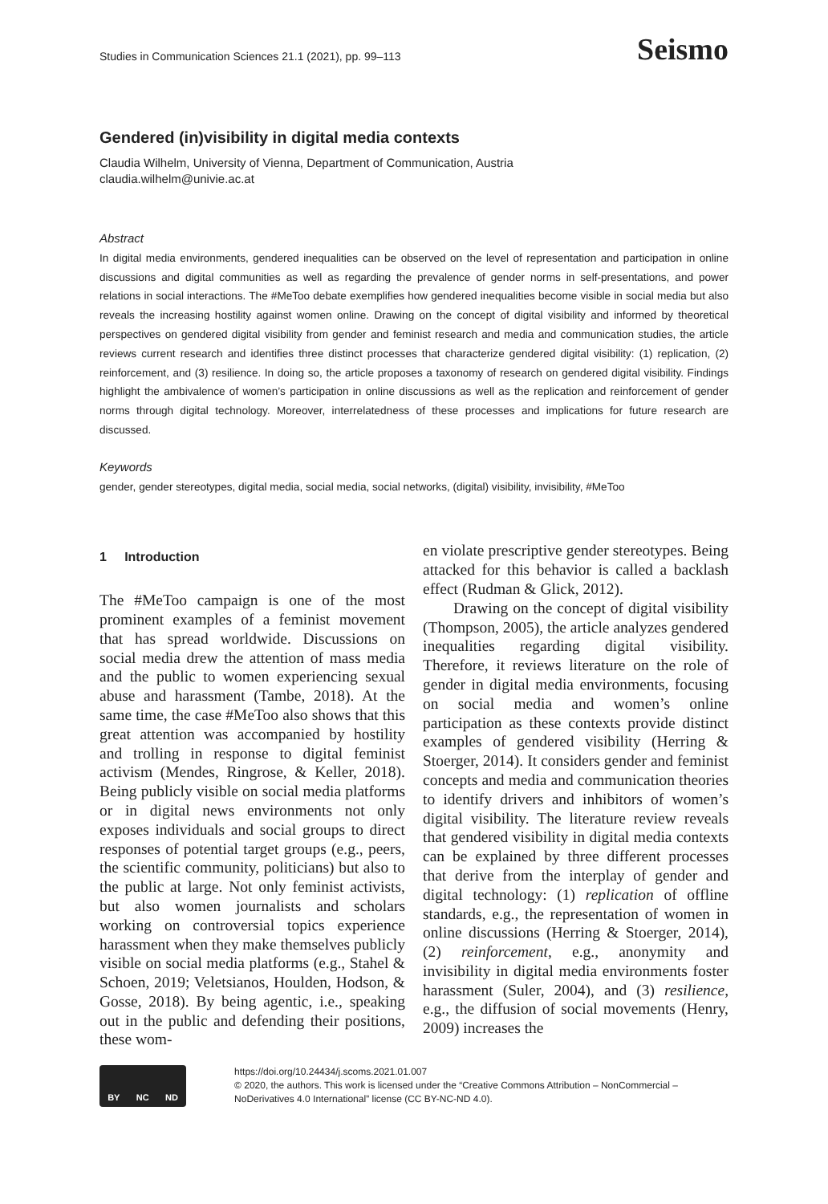Studies in Communication Sciences 21.1 (2021), pp. 99–113
Seismo
Gendered (in)visibility in digital media contexts
Claudia Wilhelm, University of Vienna, Department of Communication, Austria
claudia.wilhelm@univie.ac.at
Abstract
In digital media environments, gendered inequalities can be observed on the level of representation and participation in online discussions and digital communities as well as regarding the prevalence of gender norms in self-presentations, and power relations in social interactions. The #MeToo debate exemplifies how gendered inequalities become visible in social media but also reveals the increasing hostility against women online. Drawing on the concept of digital visibility and informed by theoretical perspectives on gendered digital visibility from gender and feminist research and media and communication studies, the article reviews current research and identifies three distinct processes that characterize gendered digital visibility: (1) replication, (2) reinforcement, and (3) resilience. In doing so, the article proposes a taxonomy of research on gendered digital visibility. Findings highlight the ambivalence of women’s participation in online discussions as well as the replication and reinforcement of gender norms through digital technology. Moreover, interrelatedness of these processes and implications for future research are discussed.
Keywords
gender, gender stereotypes, digital media, social media, social networks, (digital) visibility, invisibility, #MeToo
1 Introduction
The #MeToo campaign is one of the most prominent examples of a feminist movement that has spread worldwide. Discussions on social media drew the attention of mass media and the public to women experiencing sexual abuse and harassment (Tambe, 2018). At the same time, the case #MeToo also shows that this great attention was accompanied by hostility and trolling in response to digital feminist activism (Mendes, Ringrose, & Keller, 2018). Being publicly visible on social media platforms or in digital news environments not only exposes individuals and social groups to direct responses of potential target groups (e.g., peers, the scientific community, politicians) but also to the public at large. Not only feminist activists, but also women journalists and scholars working on controversial topics experience harassment when they make themselves publicly visible on social media platforms (e.g., Stahel & Schoen, 2019; Veletsianos, Houlden, Hodson, & Gosse, 2018). By being agentic, i.e., speaking out in the public and defending their positions, these wom-
en violate prescriptive gender stereotypes. Being attacked for this behavior is called a backlash effect (Rudman & Glick, 2012).
Drawing on the concept of digital visibility (Thompson, 2005), the article analyzes gendered inequalities regarding digital visibility. Therefore, it reviews literature on the role of gender in digital media environments, focusing on social media and women’s online participation as these contexts provide distinct examples of gendered visibility (Herring & Stoerger, 2014). It considers gender and feminist concepts and media and communication theories to identify drivers and inhibitors of women’s digital visibility. The literature review reveals that gendered visibility in digital media contexts can be explained by three different processes that derive from the interplay of gender and digital technology: (1) replication of offline standards, e.g., the representation of women in online discussions (Herring & Stoerger, 2014), (2) reinforcement, e.g., anonymity and invisibility in digital media environments foster harassment (Suler, 2004), and (3) resilience, e.g., the diffusion of social movements (Henry, 2009) increases the
BY NC ND
https://doi.org/10.24434/j.scoms.2021.01.007
© 2020, the authors. This work is licensed under the “Creative Commons Attribution – NonCommercial – NoDerivatives 4.0 International” license (CC BY-NC-ND 4.0).